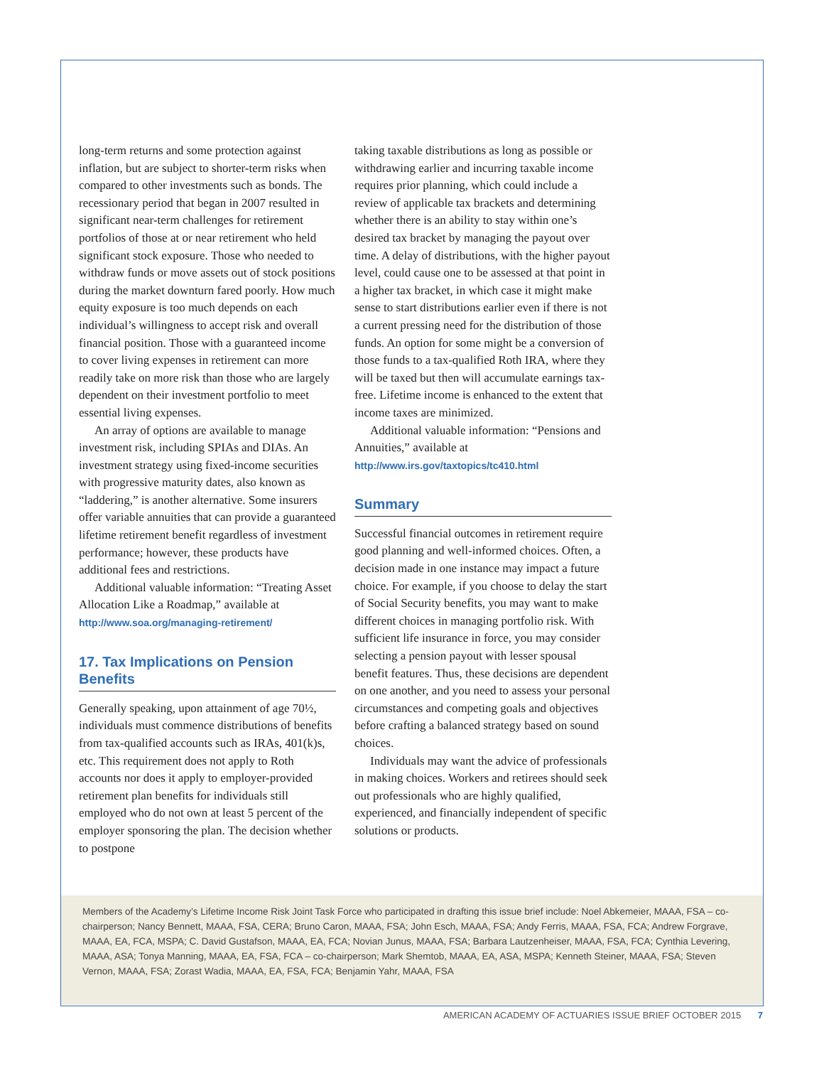long-term returns and some protection against inflation, but are subject to shorter-term risks when compared to other investments such as bonds. The recessionary period that began in 2007 resulted in significant near-term challenges for retirement portfolios of those at or near retirement who held significant stock exposure. Those who needed to withdraw funds or move assets out of stock positions during the market downturn fared poorly. How much equity exposure is too much depends on each individual’s willingness to accept risk and overall financial position. Those with a guaranteed income to cover living expenses in retirement can more readily take on more risk than those who are largely dependent on their investment portfolio to meet essential living expenses.
An array of options are available to manage investment risk, including SPIAs and DIAs. An investment strategy using fixed-income securities with progressive maturity dates, also known as “laddering,” is another alternative. Some insurers offer variable annuities that can provide a guaranteed lifetime retirement benefit regardless of investment performance; however, these products have additional fees and restrictions.
Additional valuable information: “Treating Asset Allocation Like a Roadmap,” available at http://www.soa.org/managing-retirement/
17. Tax Implications on Pension Benefits
Generally speaking, upon attainment of age 70½, individuals must commence distributions of benefits from tax-qualified accounts such as IRAs, 401(k)s, etc. This requirement does not apply to Roth accounts nor does it apply to employer-provided retirement plan benefits for individuals still employed who do not own at least 5 percent of the employer sponsoring the plan. The decision whether to postpone
taking taxable distributions as long as possible or withdrawing earlier and incurring taxable income requires prior planning, which could include a review of applicable tax brackets and determining whether there is an ability to stay within one’s desired tax bracket by managing the payout over time. A delay of distributions, with the higher payout level, could cause one to be assessed at that point in a higher tax bracket, in which case it might make sense to start distributions earlier even if there is not a current pressing need for the distribution of those funds. An option for some might be a conversion of those funds to a tax-qualified Roth IRA, where they will be taxed but then will accumulate earnings tax-free. Lifetime income is enhanced to the extent that income taxes are minimized.
Additional valuable information: “Pensions and Annuities,” available at http://www.irs.gov/taxtopics/tc410.html
Summary
Successful financial outcomes in retirement require good planning and well-informed choices. Often, a decision made in one instance may impact a future choice. For example, if you choose to delay the start of Social Security benefits, you may want to make different choices in managing portfolio risk. With sufficient life insurance in force, you may consider selecting a pension payout with lesser spousal benefit features. Thus, these decisions are dependent on one another, and you need to assess your personal circumstances and competing goals and objectives before crafting a balanced strategy based on sound choices.
Individuals may want the advice of professionals in making choices. Workers and retirees should seek out professionals who are highly qualified, experienced, and financially independent of specific solutions or products.
Members of the Academy’s Lifetime Income Risk Joint Task Force who participated in drafting this issue brief include: Noel Abkemeier, MAAA, FSA – co-chairperson; Nancy Bennett, MAAA, FSA, CERA; Bruno Caron, MAAA, FSA; John Esch, MAAA, FSA; Andy Ferris, MAAA, FSA, FCA; Andrew Forgrave, MAAA, EA, FCA, MSPA; C. David Gustafson, MAAA, EA, FCA; Novian Junus, MAAA, FSA; Barbara Lautzenheiser, MAAA, FSA, FCA; Cynthia Levering, MAAA, ASA; Tonya Manning, MAAA, EA, FSA, FCA – co-chairperson; Mark Shemtob, MAAA, EA, ASA, MSPA; Kenneth Steiner, MAAA, FSA; Steven Vernon, MAAA, FSA; Zorast Wadia, MAAA, EA, FSA, FCA; Benjamin Yahr, MAAA, FSA
AMERICAN ACADEMY OF ACTUARIES ISSUE BRIEF OCTOBER 2015 7